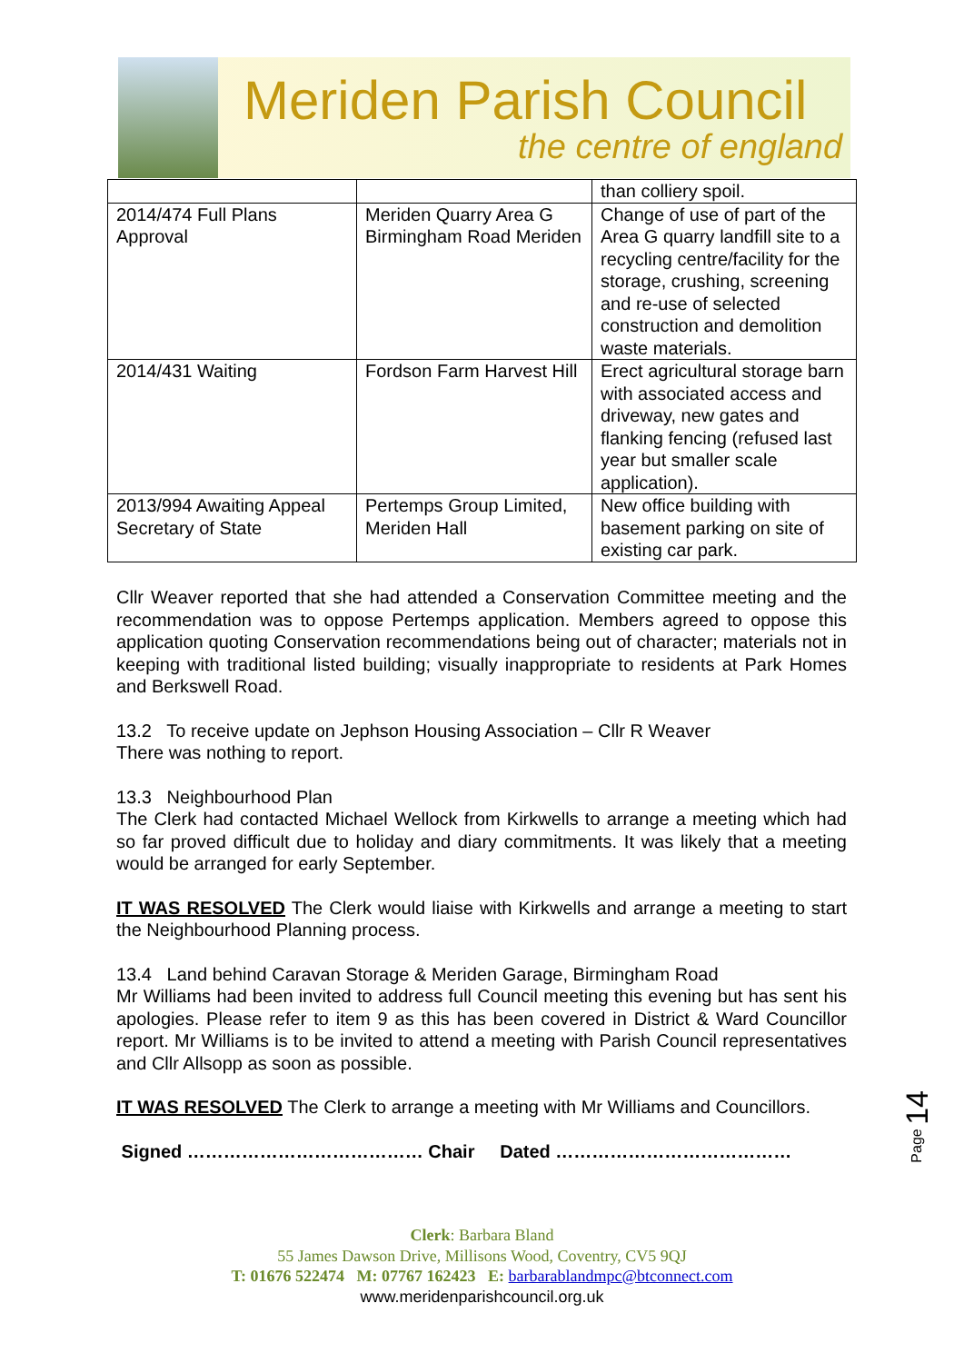Meriden Parish Council
the centre of england
| | | than colliery spoil. |
| 2014/474 Full Plans Approval | Meriden Quarry Area G Birmingham Road Meriden | Change of use of part of the Area G quarry landfill site to a recycling centre/facility for the storage, crushing, screening and re-use of selected construction and demolition waste materials. |
| 2014/431 Waiting | Fordson Farm Harvest Hill | Erect agricultural storage barn with associated access and driveway, new gates and flanking fencing (refused last year but smaller scale application). |
| 2013/994 Awaiting Appeal Secretary of State | Pertemps Group Limited, Meriden Hall | New office building with basement parking on site of existing car park. |
Cllr Weaver reported that she had attended a Conservation Committee meeting and the recommendation was to oppose Pertemps application. Members agreed to oppose this application quoting Conservation recommendations being out of character; materials not in keeping with traditional listed building; visually inappropriate to residents at Park Homes and Berkswell Road.
13.2 To receive update on Jephson Housing Association – Cllr R Weaver
There was nothing to report.
13.3 Neighbourhood Plan
The Clerk had contacted Michael Wellock from Kirkwells to arrange a meeting which had so far proved difficult due to holiday and diary commitments. It was likely that a meeting would be arranged for early September.
IT WAS RESOLVED The Clerk would liaise with Kirkwells and arrange a meeting to start the Neighbourhood Planning process.
13.4 Land behind Caravan Storage & Meriden Garage, Birmingham Road
Mr Williams had been invited to address full Council meeting this evening but has sent his apologies. Please refer to item 9 as this has been covered in District & Ward Councillor report. Mr Williams is to be invited to attend a meeting with Parish Council representatives and Cllr Allsopp as soon as possible.
IT WAS RESOLVED The Clerk to arrange a meeting with Mr Williams and Councillors.
Signed ………………………………… Chair Dated …………………………………
Page 14
Clerk: Barbara Bland
55 James Dawson Drive, Millisons Wood, Coventry, CV5 9QJ
T: 01676 522474 M: 07767 162423 E: barbarablandmpc@btconnect.com
www.meridenparishcouncil.org.uk